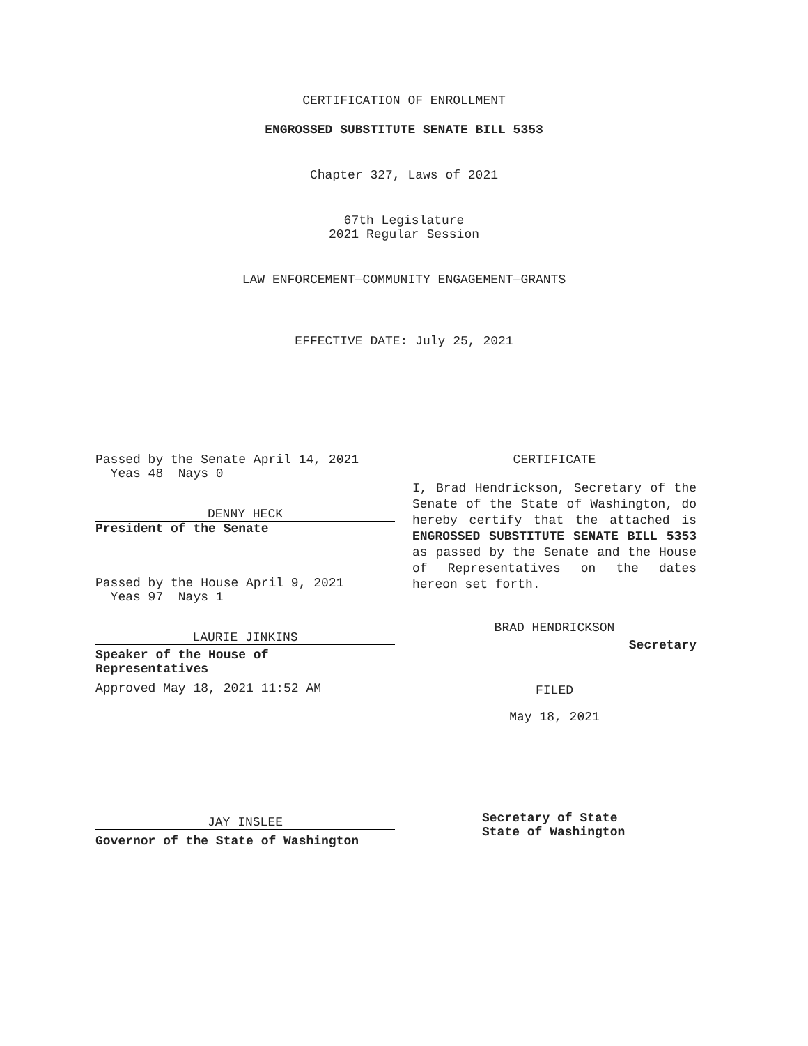CERTIFICATION OF ENROLLMENT
ENGROSSED SUBSTITUTE SENATE BILL 5353
Chapter 327, Laws of 2021
67th Legislature
2021 Regular Session
LAW ENFORCEMENT—COMMUNITY ENGAGEMENT—GRANTS
EFFECTIVE DATE: July 25, 2021
Passed by the Senate April 14, 2021
Yeas 48 Nays 0
DENNY HECK
President of the Senate
Passed by the House April 9, 2021
Yeas 97 Nays 1
LAURIE JINKINS
Speaker of the House of
Representatives
Approved May 18, 2021 11:52 AM
JAY INSLEE
Governor of the State of Washington
CERTIFICATE
I, Brad Hendrickson, Secretary of the Senate of the State of Washington, do hereby certify that the attached is ENGROSSED SUBSTITUTE SENATE BILL 5353 as passed by the Senate and the House of Representatives on the dates hereon set forth.
BRAD HENDRICKSON
Secretary
FILED
May 18, 2021
Secretary of State
State of Washington